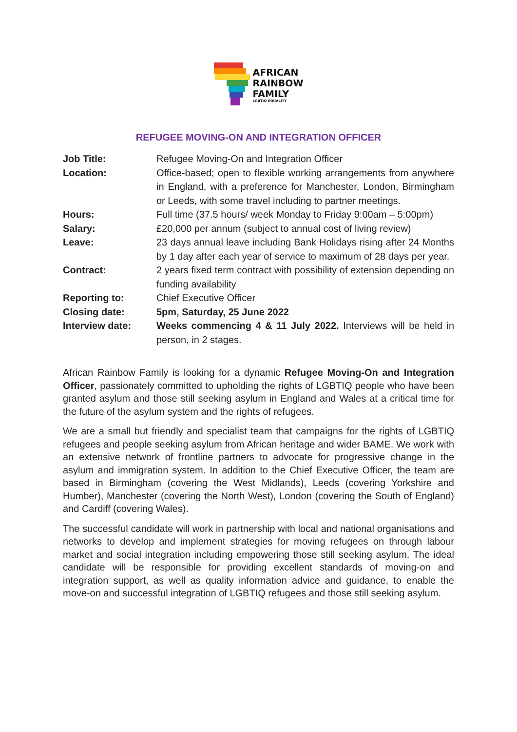AFRICAN
RAINBOW
FAMILY
LGBTIQ EQUALITY
REFUGEE MOVING-ON AND INTEGRATION OFFICER
Job Title: Refugee Moving-On and Integration Officer
Location: Office-based; open to flexible working arrangements from anywhere in England, with a preference for Manchester, London, Birmingham or Leeds, with some travel including to partner meetings.
Hours: Full time (37.5 hours/ week Monday to Friday 9:00am – 5:00pm)
Salary: £20,000 per annum (subject to annual cost of living review)
Leave: 23 days annual leave including Bank Holidays rising after 24 Months by 1 day after each year of service to maximum of 28 days per year.
Contract: 2 years fixed term contract with possibility of extension depending on funding availability
Reporting to: Chief Executive Officer
Closing date: 5pm, Saturday, 25 June 2022
Interview date: Weeks commencing 4 & 11 July 2022. Interviews will be held in person, in 2 stages.
African Rainbow Family is looking for a dynamic Refugee Moving-On and Integration Officer, passionately committed to upholding the rights of LGBTIQ people who have been granted asylum and those still seeking asylum in England and Wales at a critical time for the future of the asylum system and the rights of refugees.
We are a small but friendly and specialist team that campaigns for the rights of LGBTIQ refugees and people seeking asylum from African heritage and wider BAME. We work with an extensive network of frontline partners to advocate for progressive change in the asylum and immigration system. In addition to the Chief Executive Officer, the team are based in Birmingham (covering the West Midlands), Leeds (covering Yorkshire and Humber), Manchester (covering the North West), London (covering the South of England) and Cardiff (covering Wales).
The successful candidate will work in partnership with local and national organisations and networks to develop and implement strategies for moving refugees on through labour market and social integration including empowering those still seeking asylum. The ideal candidate will be responsible for providing excellent standards of moving-on and integration support, as well as quality information advice and guidance, to enable the move-on and successful integration of LGBTIQ refugees and those still seeking asylum.